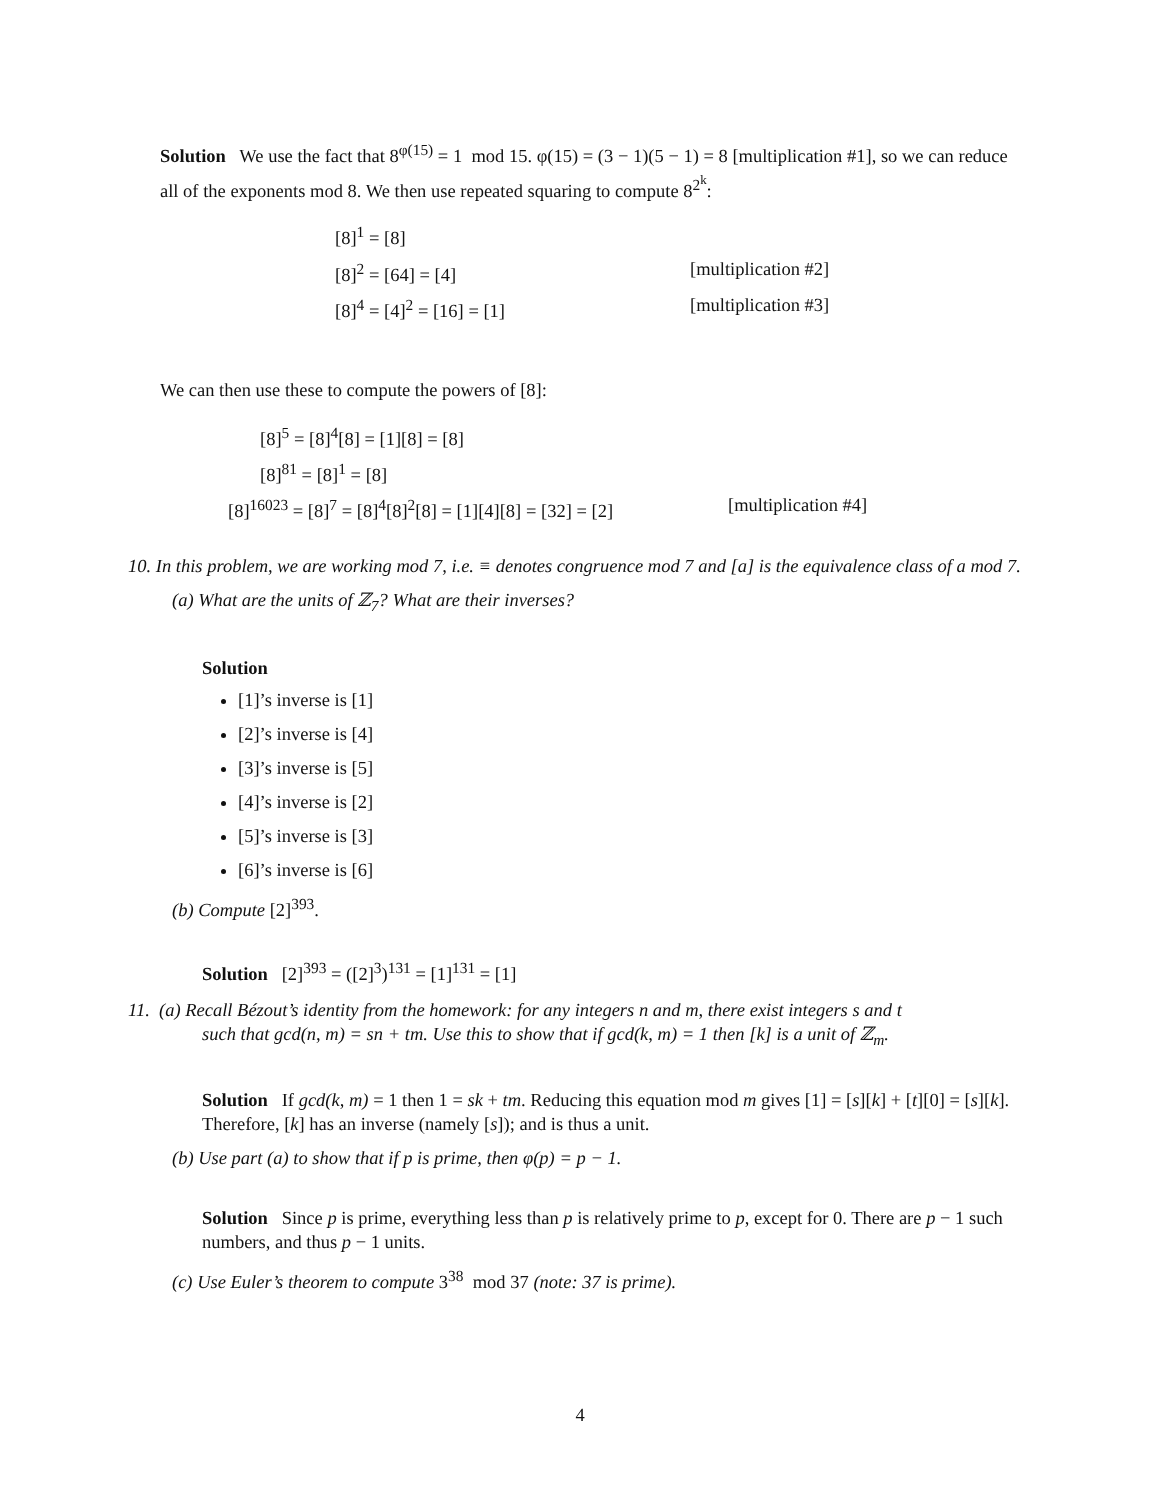Solution We use the fact that 8<sup>φ(15)</sup> = 1 mod 15. φ(15) = (3 − 1)(5 − 1) = 8 [multiplication #1], so we can reduce all of the exponents mod 8. We then use repeated squaring to compute 8<sup>2<sup>k</sup></sup>:
[8]<sup>1</sup> = [8]
[8]<sup>2</sup> = [64] = [4] [multiplication #2]
[8]<sup>4</sup> = [4]<sup>2</sup> = [16] = [1] [multiplication #3]
We can then use these to compute the powers of [8]:
[8]<sup>5</sup> = [8]<sup>4</sup>[8] = [1][8] = [8]
[8]<sup>81</sup> = [8]<sup>1</sup> = [8]
[8]<sup>16023</sup> = [8]<sup>7</sup> = [8]<sup>4</sup>[8]<sup>2</sup>[8] = [1][4][8] = [32] = [2] [multiplication #4]
10. In this problem, we are working mod 7, i.e. ≡ denotes congruence mod 7 and [a] is the equivalence class of a mod 7.
(a) What are the units of ℤ<sub>7</sub>? What are their inverses?
Solution
[1]’s inverse is [1]
[2]’s inverse is [4]
[3]’s inverse is [5]
[4]’s inverse is [2]
[5]’s inverse is [3]
[6]’s inverse is [6]
(b) Compute [2]<sup>393</sup>.
Solution [2]<sup>393</sup> = ([2]<sup>3</sup>)<sup>131</sup> = [1]<sup>131</sup> = [1]
11. (a) Recall Bézout’s identity from the homework: for any integers n and m, there exist integers s and t
such that gcd(n, m) = sn + tm. Use this to show that if gcd(k, m) = 1 then [k] is a unit of ℤ<sub>m</sub>.
Solution If gcd(k, m) = 1 then 1 = sk + tm. Reducing this equation mod m gives [1] = [s][k] + [t][0] = [s][k]. Therefore, [k] has an inverse (namely [s]); and is thus a unit.
(b) Use part (a) to show that if p is prime, then φ(p) = p − 1.
Solution Since p is prime, everything less than p is relatively prime to p, except for 0. There are p − 1 such numbers, and thus p − 1 units.
(c) Use Euler’s theorem to compute 3<sup>38</sup> mod 37 (note: 37 is prime).
4